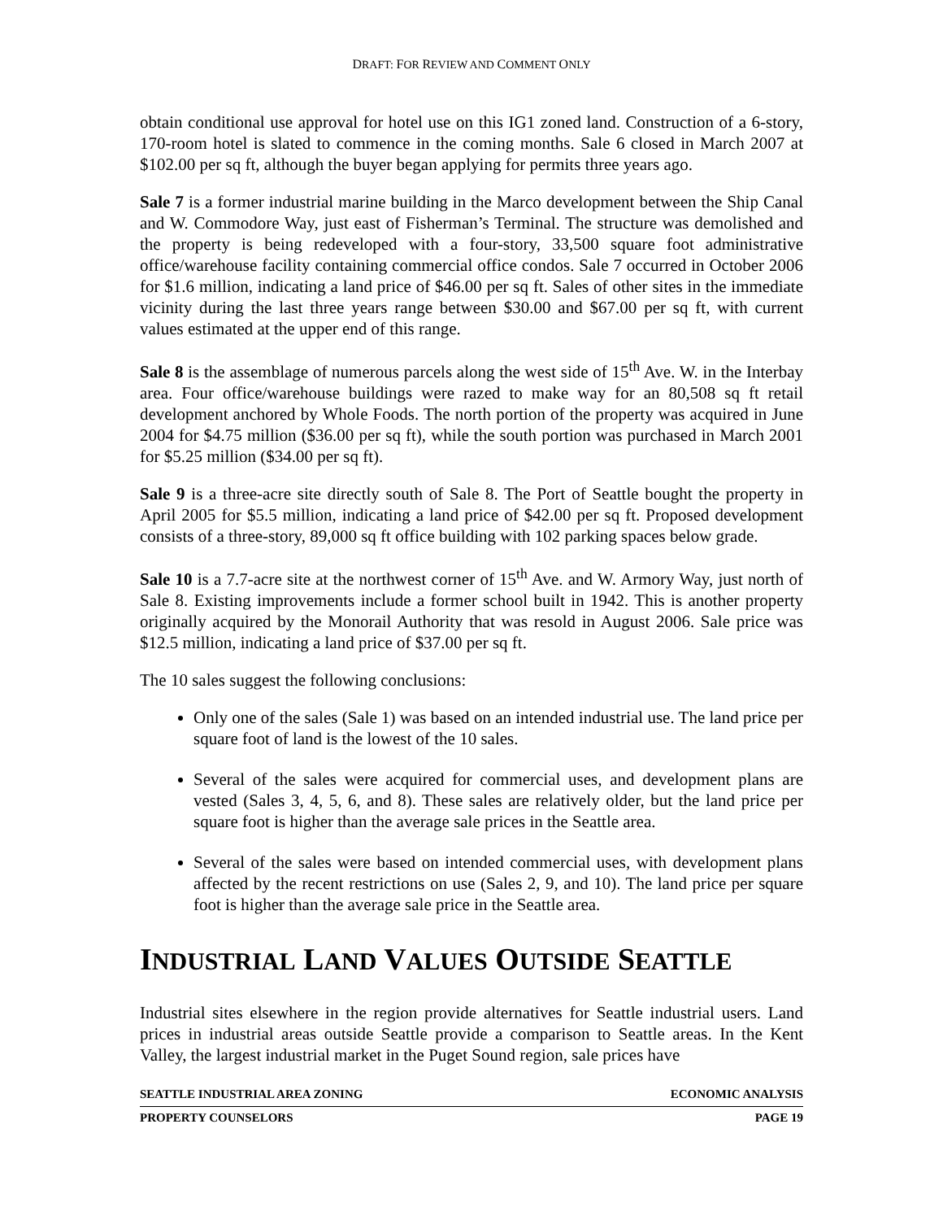DRAFT: FOR REVIEW AND COMMENT ONLY
obtain conditional use approval for hotel use on this IG1 zoned land. Construction of a 6-story, 170-room hotel is slated to commence in the coming months. Sale 6 closed in March 2007 at $102.00 per sq ft, although the buyer began applying for permits three years ago.
Sale 7 is a former industrial marine building in the Marco development between the Ship Canal and W. Commodore Way, just east of Fisherman’s Terminal. The structure was demolished and the property is being redeveloped with a four-story, 33,500 square foot administrative office/warehouse facility containing commercial office condos. Sale 7 occurred in October 2006 for $1.6 million, indicating a land price of $46.00 per sq ft. Sales of other sites in the immediate vicinity during the last three years range between $30.00 and $67.00 per sq ft, with current values estimated at the upper end of this range.
Sale 8 is the assemblage of numerous parcels along the west side of 15<sup>th</sup> Ave. W. in the Interbay area. Four office/warehouse buildings were razed to make way for an 80,508 sq ft retail development anchored by Whole Foods. The north portion of the property was acquired in June 2004 for $4.75 million ($36.00 per sq ft), while the south portion was purchased in March 2001 for $5.25 million ($34.00 per sq ft).
Sale 9 is a three-acre site directly south of Sale 8. The Port of Seattle bought the property in April 2005 for $5.5 million, indicating a land price of $42.00 per sq ft. Proposed development consists of a three-story, 89,000 sq ft office building with 102 parking spaces below grade.
Sale 10 is a 7.7-acre site at the northwest corner of 15<sup>th</sup> Ave. and W. Armory Way, just north of Sale 8. Existing improvements include a former school built in 1942. This is another property originally acquired by the Monorail Authority that was resold in August 2006. Sale price was $12.5 million, indicating a land price of $37.00 per sq ft.
The 10 sales suggest the following conclusions:
Only one of the sales (Sale 1) was based on an intended industrial use. The land price per square foot of land is the lowest of the 10 sales.
Several of the sales were acquired for commercial uses, and development plans are vested (Sales 3, 4, 5, 6, and 8). These sales are relatively older, but the land price per square foot is higher than the average sale prices in the Seattle area.
Several of the sales were based on intended commercial uses, with development plans affected by the recent restrictions on use (Sales 2, 9, and 10). The land price per square foot is higher than the average sale price in the Seattle area.
INDUSTRIAL LAND VALUES OUTSIDE SEATTLE
Industrial sites elsewhere in the region provide alternatives for Seattle industrial users. Land prices in industrial areas outside Seattle provide a comparison to Seattle areas. In the Kent Valley, the largest industrial market in the Puget Sound region, sale prices have
SEATTLE INDUSTRIAL AREA ZONING ECONOMIC ANALYSIS
PROPERTY COUNSELORS PAGE 19